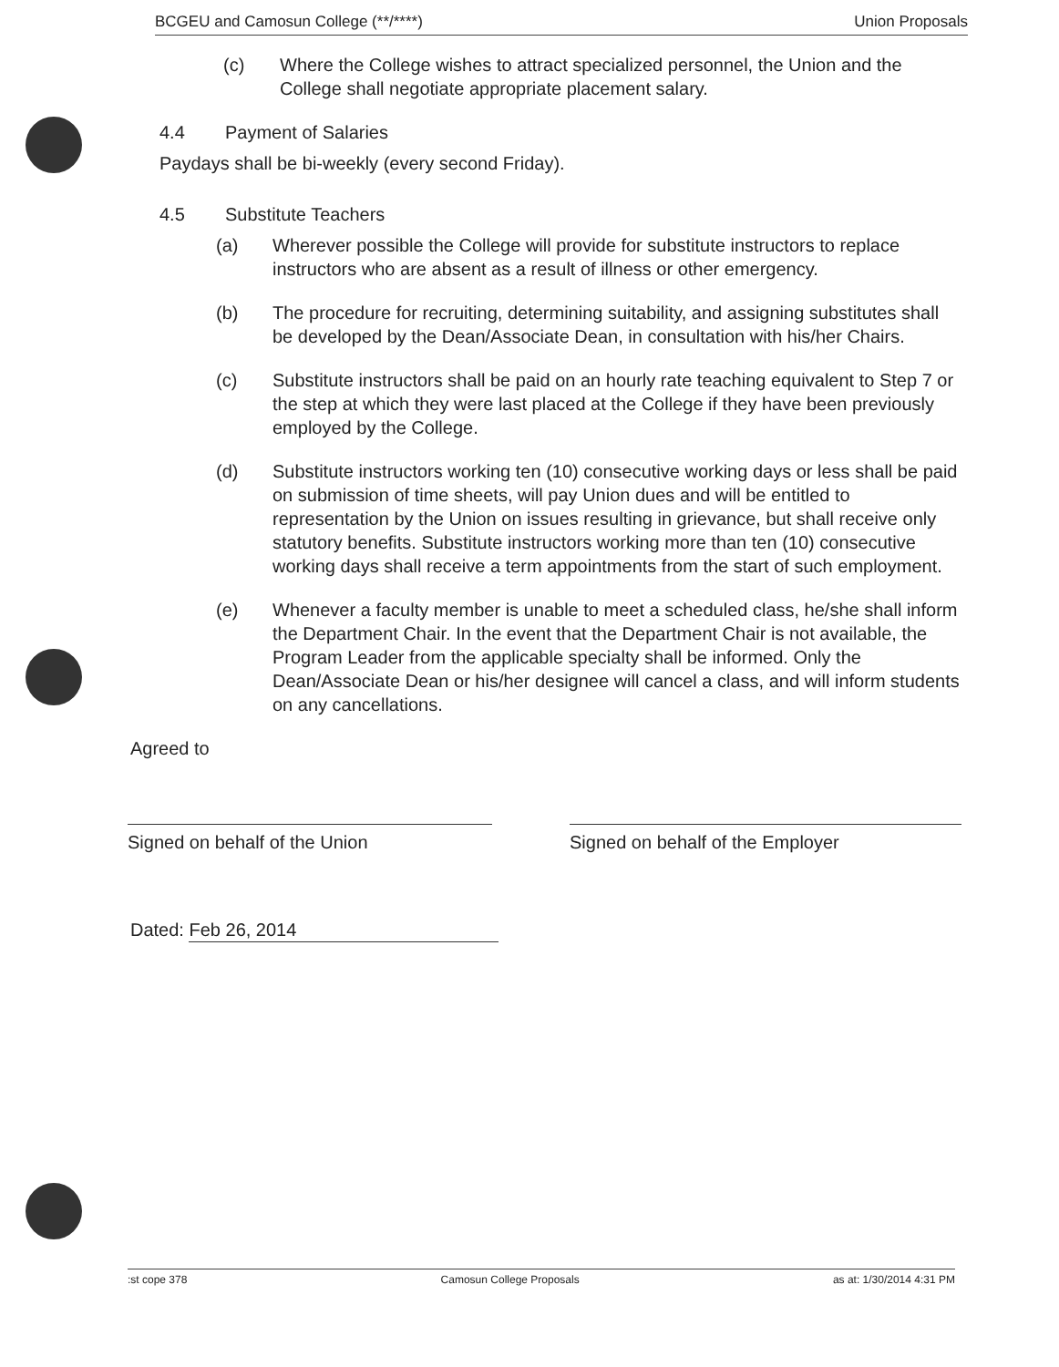BCGEU and Camosun College (**/****) Union Proposals
(c) Where the College wishes to attract specialized personnel, the Union and the College shall negotiate appropriate placement salary.
4.4 Payment of Salaries
Paydays shall be bi-weekly (every second Friday).
4.5 Substitute Teachers
(a) Wherever possible the College will provide for substitute instructors to replace instructors who are absent as a result of illness or other emergency.
(b) The procedure for recruiting, determining suitability, and assigning substitutes shall be developed by the Dean/Associate Dean, in consultation with his/her Chairs.
(c) Substitute instructors shall be paid on an hourly rate teaching equivalent to Step 7 or the step at which they were last placed at the College if they have been previously employed by the College.
(d) Substitute instructors working ten (10) consecutive working days or less shall be paid on submission of time sheets, will pay Union dues and will be entitled to representation by the Union on issues resulting in grievance, but shall receive only statutory benefits. Substitute instructors working more than ten (10) consecutive working days shall receive a term appointments from the start of such employment.
(e) Whenever a faculty member is unable to meet a scheduled class, he/she shall inform the Department Chair. In the event that the Department Chair is not available, the Program Leader from the applicable specialty shall be informed. Only the Dean/Associate Dean or his/her designee will cancel a class, and will inform students on any cancellations.
Agreed to
Signed on behalf of the Union Signed on behalf of the Employer
Dated: Feb 26, 2014
:st cope 378 Camosun College Proposals as at: 1/30/2014 4:31 PM